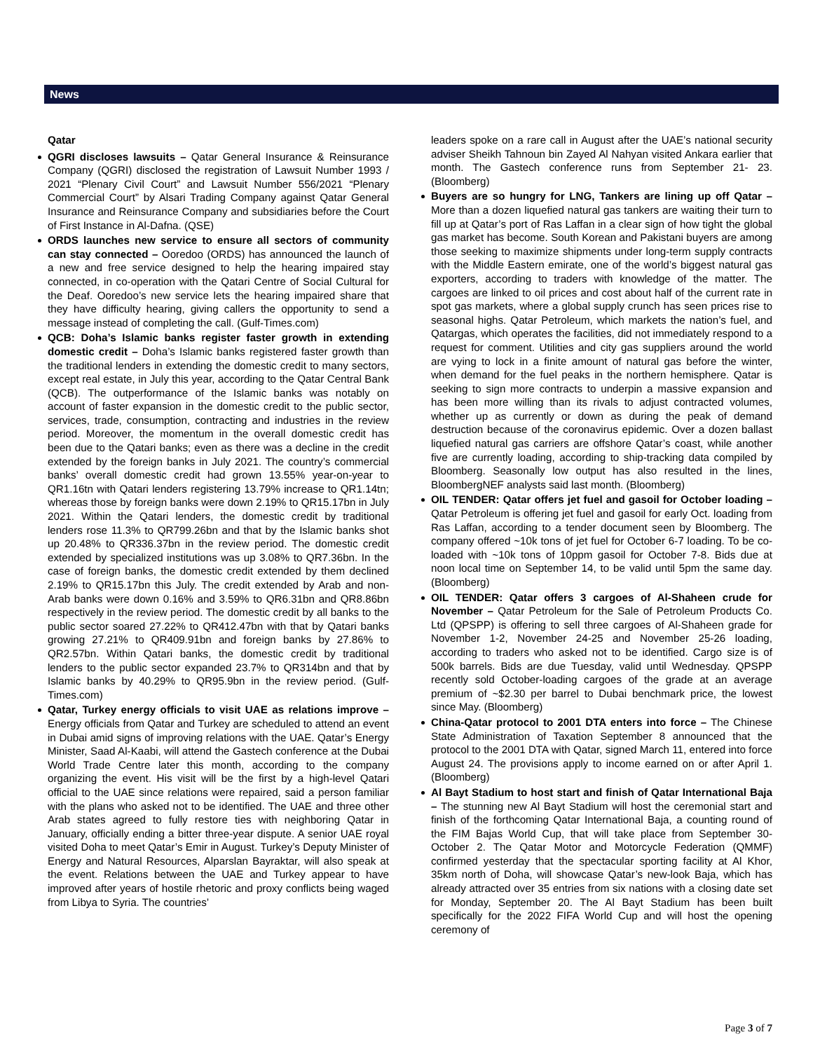News
Qatar
QGRI discloses lawsuits – Qatar General Insurance & Reinsurance Company (QGRI) disclosed the registration of Lawsuit Number 1993 / 2021 “Plenary Civil Court” and Lawsuit Number 556/2021 “Plenary Commercial Court” by Alsari Trading Company against Qatar General Insurance and Reinsurance Company and subsidiaries before the Court of First Instance in Al-Dafna. (QSE)
ORDS launches new service to ensure all sectors of community can stay connected – Ooredoo (ORDS) has announced the launch of a new and free service designed to help the hearing impaired stay connected, in co-operation with the Qatari Centre of Social Cultural for the Deaf. Ooredoo’s new service lets the hearing impaired share that they have difficulty hearing, giving callers the opportunity to send a message instead of completing the call. (Gulf-Times.com)
QCB: Doha’s Islamic banks register faster growth in extending domestic credit – Doha’s Islamic banks registered faster growth than the traditional lenders in extending the domestic credit to many sectors, except real estate, in July this year, according to the Qatar Central Bank (QCB). The outperformance of the Islamic banks was notably on account of faster expansion in the domestic credit to the public sector, services, trade, consumption, contracting and industries in the review period. Moreover, the momentum in the overall domestic credit has been due to the Qatari banks; even as there was a decline in the credit extended by the foreign banks in July 2021. The country’s commercial banks’ overall domestic credit had grown 13.55% year-on-year to QR1.16tn with Qatari lenders registering 13.79% increase to QR1.14tn; whereas those by foreign banks were down 2.19% to QR15.17bn in July 2021. Within the Qatari lenders, the domestic credit by traditional lenders rose 11.3% to QR799.26bn and that by the Islamic banks shot up 20.48% to QR336.37bn in the review period. The domestic credit extended by specialized institutions was up 3.08% to QR7.36bn. In the case of foreign banks, the domestic credit extended by them declined 2.19% to QR15.17bn this July. The credit extended by Arab and non-Arab banks were down 0.16% and 3.59% to QR6.31bn and QR8.86bn respectively in the review period. The domestic credit by all banks to the public sector soared 27.22% to QR412.47bn with that by Qatari banks growing 27.21% to QR409.91bn and foreign banks by 27.86% to QR2.57bn. Within Qatari banks, the domestic credit by traditional lenders to the public sector expanded 23.7% to QR314bn and that by Islamic banks by 40.29% to QR95.9bn in the review period. (Gulf-Times.com)
Qatar, Turkey energy officials to visit UAE as relations improve – Energy officials from Qatar and Turkey are scheduled to attend an event in Dubai amid signs of improving relations with the UAE. Qatar’s Energy Minister, Saad Al-Kaabi, will attend the Gastech conference at the Dubai World Trade Centre later this month, according to the company organizing the event. His visit will be the first by a high-level Qatari official to the UAE since relations were repaired, said a person familiar with the plans who asked not to be identified. The UAE and three other Arab states agreed to fully restore ties with neighboring Qatar in January, officially ending a bitter three-year dispute. A senior UAE royal visited Doha to meet Qatar’s Emir in August. Turkey’s Deputy Minister of Energy and Natural Resources, Alparslan Bayraktar, will also speak at the event. Relations between the UAE and Turkey appear to have improved after years of hostile rhetoric and proxy conflicts being waged from Libya to Syria. The countries’
leaders spoke on a rare call in August after the UAE’s national security adviser Sheikh Tahnoun bin Zayed Al Nahyan visited Ankara earlier that month. The Gastech conference runs from September 21- 23. (Bloomberg)
Buyers are so hungry for LNG, Tankers are lining up off Qatar – More than a dozen liquefied natural gas tankers are waiting their turn to fill up at Qatar’s port of Ras Laffan in a clear sign of how tight the global gas market has become. South Korean and Pakistani buyers are among those seeking to maximize shipments under long-term supply contracts with the Middle Eastern emirate, one of the world’s biggest natural gas exporters, according to traders with knowledge of the matter. The cargoes are linked to oil prices and cost about half of the current rate in spot gas markets, where a global supply crunch has seen prices rise to seasonal highs. Qatar Petroleum, which markets the nation’s fuel, and Qatargas, which operates the facilities, did not immediately respond to a request for comment. Utilities and city gas suppliers around the world are vying to lock in a finite amount of natural gas before the winter, when demand for the fuel peaks in the northern hemisphere. Qatar is seeking to sign more contracts to underpin a massive expansion and has been more willing than its rivals to adjust contracted volumes, whether up as currently or down as during the peak of demand destruction because of the coronavirus epidemic. Over a dozen ballast liquefied natural gas carriers are offshore Qatar’s coast, while another five are currently loading, according to ship-tracking data compiled by Bloomberg. Seasonally low output has also resulted in the lines, BloombergNEF analysts said last month. (Bloomberg)
OIL TENDER: Qatar offers jet fuel and gasoil for October loading – Qatar Petroleum is offering jet fuel and gasoil for early Oct. loading from Ras Laffan, according to a tender document seen by Bloomberg. The company offered ~10k tons of jet fuel for October 6-7 loading. To be co-loaded with ~10k tons of 10ppm gasoil for October 7-8. Bids due at noon local time on September 14, to be valid until 5pm the same day. (Bloomberg)
OIL TENDER: Qatar offers 3 cargoes of Al-Shaheen crude for November – Qatar Petroleum for the Sale of Petroleum Products Co. Ltd (QPSPP) is offering to sell three cargoes of Al-Shaheen grade for November 1-2, November 24-25 and November 25-26 loading, according to traders who asked not to be identified. Cargo size is of 500k barrels. Bids are due Tuesday, valid until Wednesday. QPSPP recently sold October-loading cargoes of the grade at an average premium of ~$2.30 per barrel to Dubai benchmark price, the lowest since May. (Bloomberg)
China-Qatar protocol to 2001 DTA enters into force – The Chinese State Administration of Taxation September 8 announced that the protocol to the 2001 DTA with Qatar, signed March 11, entered into force August 24. The provisions apply to income earned on or after April 1. (Bloomberg)
Al Bayt Stadium to host start and finish of Qatar International Baja – The stunning new Al Bayt Stadium will host the ceremonial start and finish of the forthcoming Qatar International Baja, a counting round of the FIM Bajas World Cup, that will take place from September 30-October 2. The Qatar Motor and Motorcycle Federation (QMMF) confirmed yesterday that the spectacular sporting facility at Al Khor, 35km north of Doha, will showcase Qatar’s new-look Baja, which has already attracted over 35 entries from six nations with a closing date set for Monday, September 20. The Al Bayt Stadium has been built specifically for the 2022 FIFA World Cup and will host the opening ceremony of
Page 3 of 7